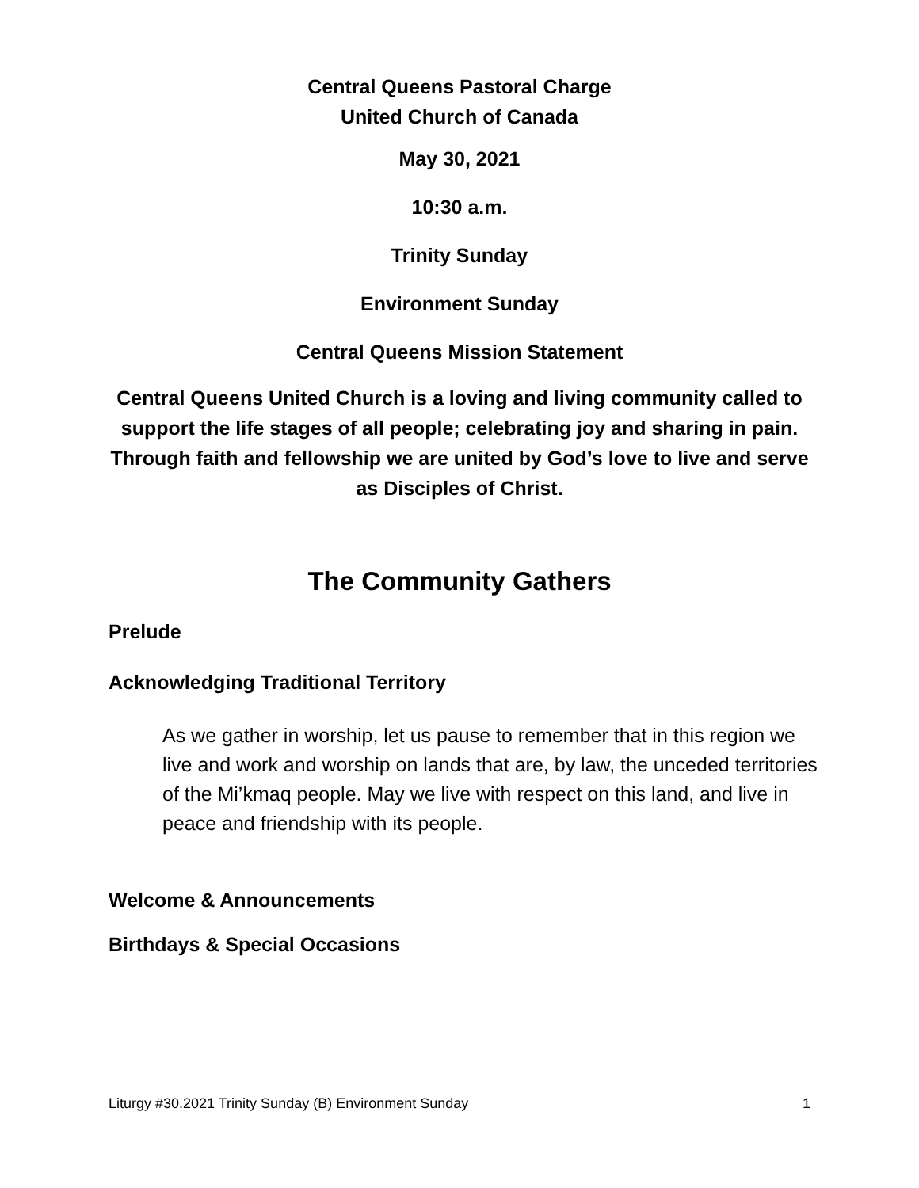Central Queens Pastoral Charge
United Church of Canada
May 30, 2021
10:30 a.m.
Trinity Sunday
Environment Sunday
Central Queens Mission Statement
Central Queens United Church is a loving and living community called to support the life stages of all people; celebrating joy and sharing in pain. Through faith and fellowship we are united by God’s love to live and serve as Disciples of Christ.
The Community Gathers
Prelude
Acknowledging Traditional Territory
As we gather in worship, let us pause to remember that in this region we live and work and worship on lands that are, by law, the unceded territories of the Mi’kmaq people. May we live with respect on this land, and live in peace and friendship with its people.
Welcome & Announcements
Birthdays & Special Occasions
Liturgy #30.2021 Trinity Sunday (B) Environment Sunday 1